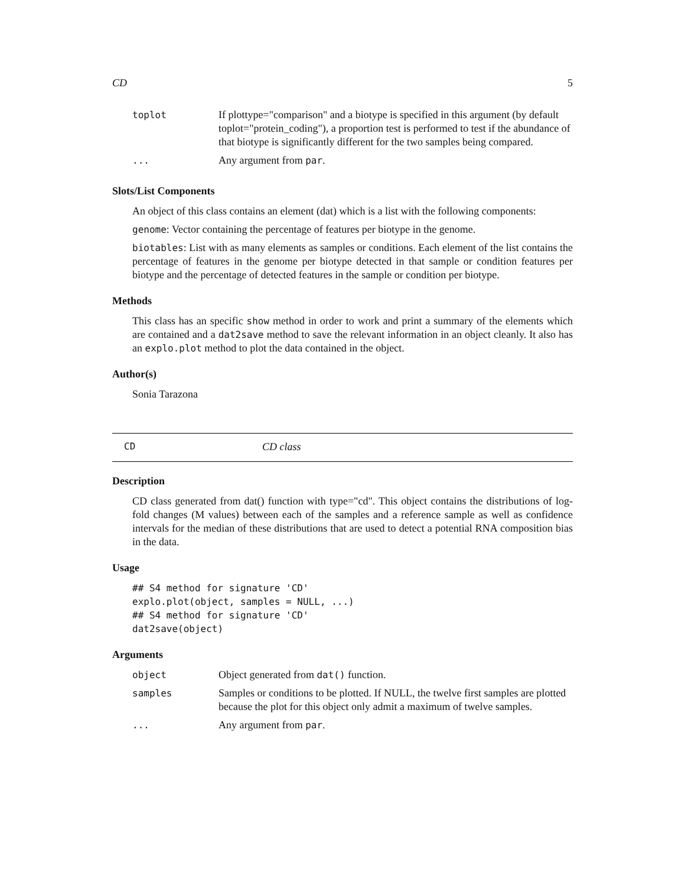CD 5
| toplot | If plottype="comparison" and a biotype is specified in this argument (by default toplot="protein_coding"), a proportion test is performed to test if the abundance of that biotype is significantly different for the two samples being compared. |
| ... | Any argument from par . |
Slots/List Components
An object of this class contains an element (dat) which is a list with the following components:
genome: Vector containing the percentage of features per biotype in the genome.
biotables: List with as many elements as samples or conditions. Each element of the list contains the percentage of features in the genome per biotype detected in that sample or condition features per biotype and the percentage of detected features in the sample or condition per biotype.
Methods
This class has an specific show method in order to work and print a summary of the elements which are contained and a dat2save method to save the relevant information in an object cleanly. It also has an explo.plot method to plot the data contained in the object.
Author(s)
Sonia Tarazona
CD CD class
Description
CD class generated from dat() function with type="cd". This object contains the distributions of log-fold changes (M values) between each of the samples and a reference sample as well as confidence intervals for the median of these distributions that are used to detect a potential RNA composition bias in the data.
Usage
## S4 method for signature 'CD'
explo.plot(object, samples = NULL, ...)
## S4 method for signature 'CD'
dat2save(object)
Arguments
| object | Object generated from dat() function. |
| samples | Samples or conditions to be plotted. If NULL, the twelve first samples are plotted because the plot for this object only admit a maximum of twelve samples. |
| ... | Any argument from par . |